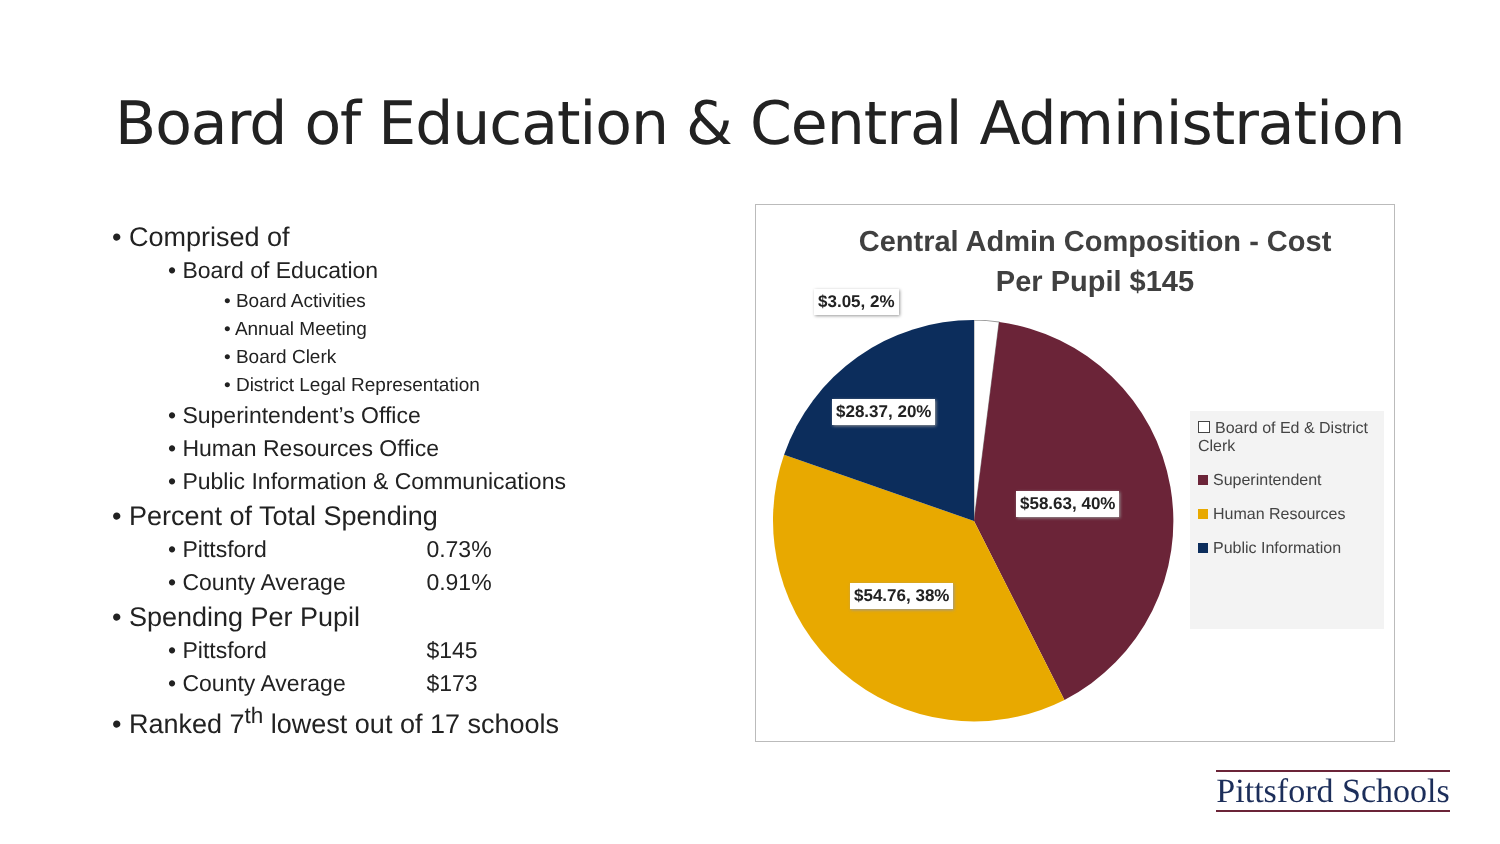Board of Education & Central Administration
• Comprised of
• Board of Education
• Board Activities
• Annual Meeting
• Board Clerk
• District Legal Representation
• Superintendent’s Office
• Human Resources Office
• Public Information & Communications
• Percent of Total Spending
• Pittsford 0.73%
• County Average 0.91%
• Spending Per Pupil
• Pittsford $145
• County Average $173
• Ranked 7<sup>th</sup> lowest out of 17 schools
Central Admin Composition - Cost Per Pupil $145
$3.05, 2%
$28.37, 20%
$58.63, 40%
$54.76, 38%
Board of Ed & District Clerk
Superintendent
Human Resources
Public Information
Pittsford Schools